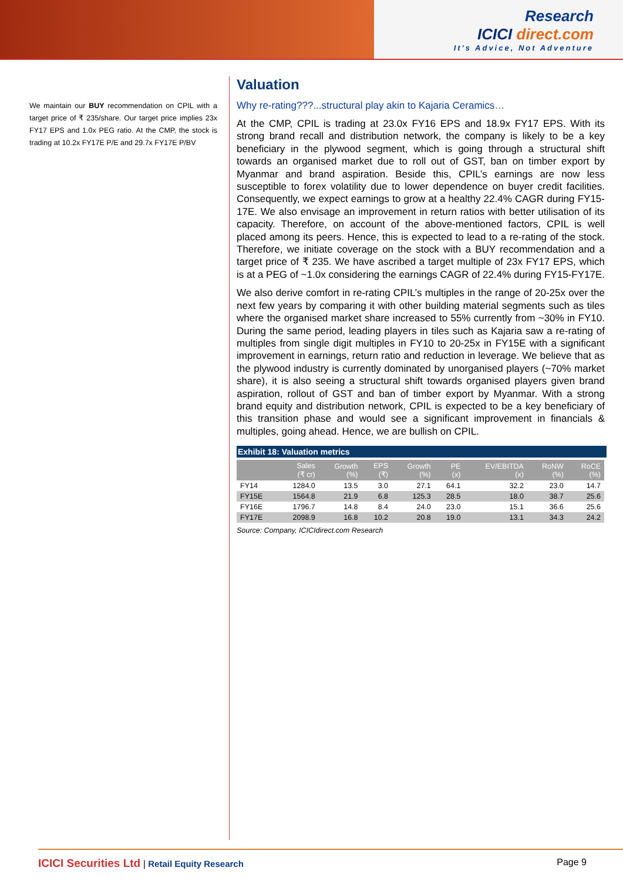Research
ICICI direct.com
It's Advice, Not Adventure
We maintain our BUY recommendation on CPIL with a target price of ₹ 235/share. Our target price implies 23x FY17 EPS and 1.0x PEG ratio. At the CMP, the stock is trading at 10.2x FY17E P/E and 29.7x FY17E P/BV
Valuation
Why re-rating???...structural play akin to Kajaria Ceramics…
At the CMP, CPIL is trading at 23.0x FY16 EPS and 18.9x FY17 EPS. With its strong brand recall and distribution network, the company is likely to be a key beneficiary in the plywood segment, which is going through a structural shift towards an organised market due to roll out of GST, ban on timber export by Myanmar and brand aspiration. Beside this, CPIL’s earnings are now less susceptible to forex volatility due to lower dependence on buyer credit facilities. Consequently, we expect earnings to grow at a healthy 22.4% CAGR during FY15-17E. We also envisage an improvement in return ratios with better utilisation of its capacity. Therefore, on account of the above-mentioned factors, CPIL is well placed among its peers. Hence, this is expected to lead to a re-rating of the stock. Therefore, we initiate coverage on the stock with a BUY recommendation and a target price of ₹ 235. We have ascribed a target multiple of 23x FY17 EPS, which is at a PEG of ~1.0x considering the earnings CAGR of 22.4% during FY15-FY17E.
We also derive comfort in re-rating CPIL’s multiples in the range of 20-25x over the next few years by comparing it with other building material segments such as tiles where the organised market share increased to 55% currently from ~30% in FY10. During the same period, leading players in tiles such as Kajaria saw a re-rating of multiples from single digit multiples in FY10 to 20-25x in FY15E with a significant improvement in earnings, return ratio and reduction in leverage. We believe that as the plywood industry is currently dominated by unorganised players (~70% market share), it is also seeing a structural shift towards organised players given brand aspiration, rollout of GST and ban of timber export by Myanmar. With a strong brand equity and distribution network, CPIL is expected to be a key beneficiary of this transition phase and would see a significant improvement in financials & multiples, going ahead. Hence, we are bullish on CPIL.
Exhibit 18: Valuation metrics
| | Sales (₹ cr) | Growth (%) | EPS (₹) | Growth (%) | PE (x) | EV/EBITDA (x) | RoNW (%) | RoCE (%) |
| --- | --- | --- | --- | --- | --- | --- | --- | --- |
| FY14 | 1284.0 | 13.5 | 3.0 | 27.1 | 64.1 | 32.2 | 23.0 | 14.7 |
| FY15E | 1564.8 | 21.9 | 6.8 | 125.3 | 28.5 | 18.0 | 38.7 | 25.6 |
| FY16E | 1796.7 | 14.8 | 8.4 | 24.0 | 23.0 | 15.1 | 36.6 | 25.6 |
| FY17E | 2098.9 | 16.8 | 10.2 | 20.8 | 19.0 | 13.1 | 34.3 | 24.2 |
Source: Company, ICICIdirect.com Research
ICICI Securities Ltd | Retail Equity Research
Page 9